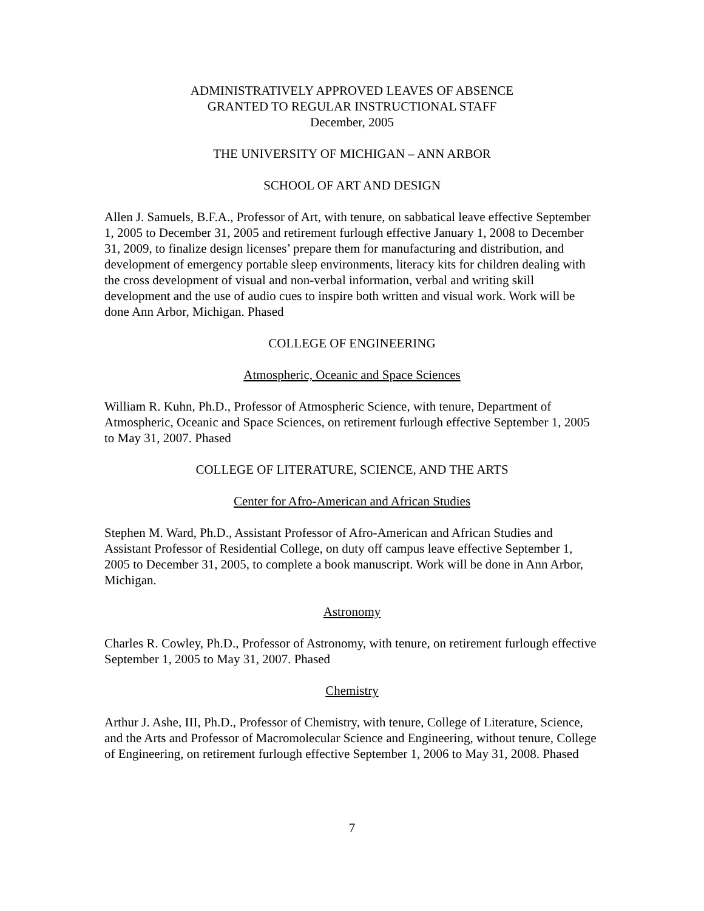ADMINISTRATIVELY APPROVED LEAVES OF ABSENCE
GRANTED TO REGULAR INSTRUCTIONAL STAFF
December, 2005
THE UNIVERSITY OF MICHIGAN – ANN ARBOR
SCHOOL OF ART AND DESIGN
Allen J. Samuels, B.F.A., Professor of Art, with tenure, on sabbatical leave effective September 1, 2005 to December 31, 2005 and retirement furlough effective January 1, 2008 to December 31, 2009, to finalize design licenses’ prepare them for manufacturing and distribution, and development of emergency portable sleep environments, literacy kits for children dealing with the cross development of visual and non-verbal information, verbal and writing skill development and the use of audio cues to inspire both written and visual work. Work will be done Ann Arbor, Michigan. Phased
COLLEGE OF ENGINEERING
Atmospheric, Oceanic and Space Sciences
William R. Kuhn, Ph.D., Professor of Atmospheric Science, with tenure, Department of Atmospheric, Oceanic and Space Sciences, on retirement furlough effective September 1, 2005 to May 31, 2007. Phased
COLLEGE OF LITERATURE, SCIENCE, AND THE ARTS
Center for Afro-American and African Studies
Stephen M. Ward, Ph.D., Assistant Professor of Afro-American and African Studies and Assistant Professor of Residential College, on duty off campus leave effective September 1, 2005 to December 31, 2005, to complete a book manuscript. Work will be done in Ann Arbor, Michigan.
Astronomy
Charles R. Cowley, Ph.D., Professor of Astronomy, with tenure, on retirement furlough effective September 1, 2005 to May 31, 2007. Phased
Chemistry
Arthur J. Ashe, III, Ph.D., Professor of Chemistry, with tenure, College of Literature, Science, and the Arts and Professor of Macromolecular Science and Engineering, without tenure, College of Engineering, on retirement furlough effective September 1, 2006 to May 31, 2008. Phased
7